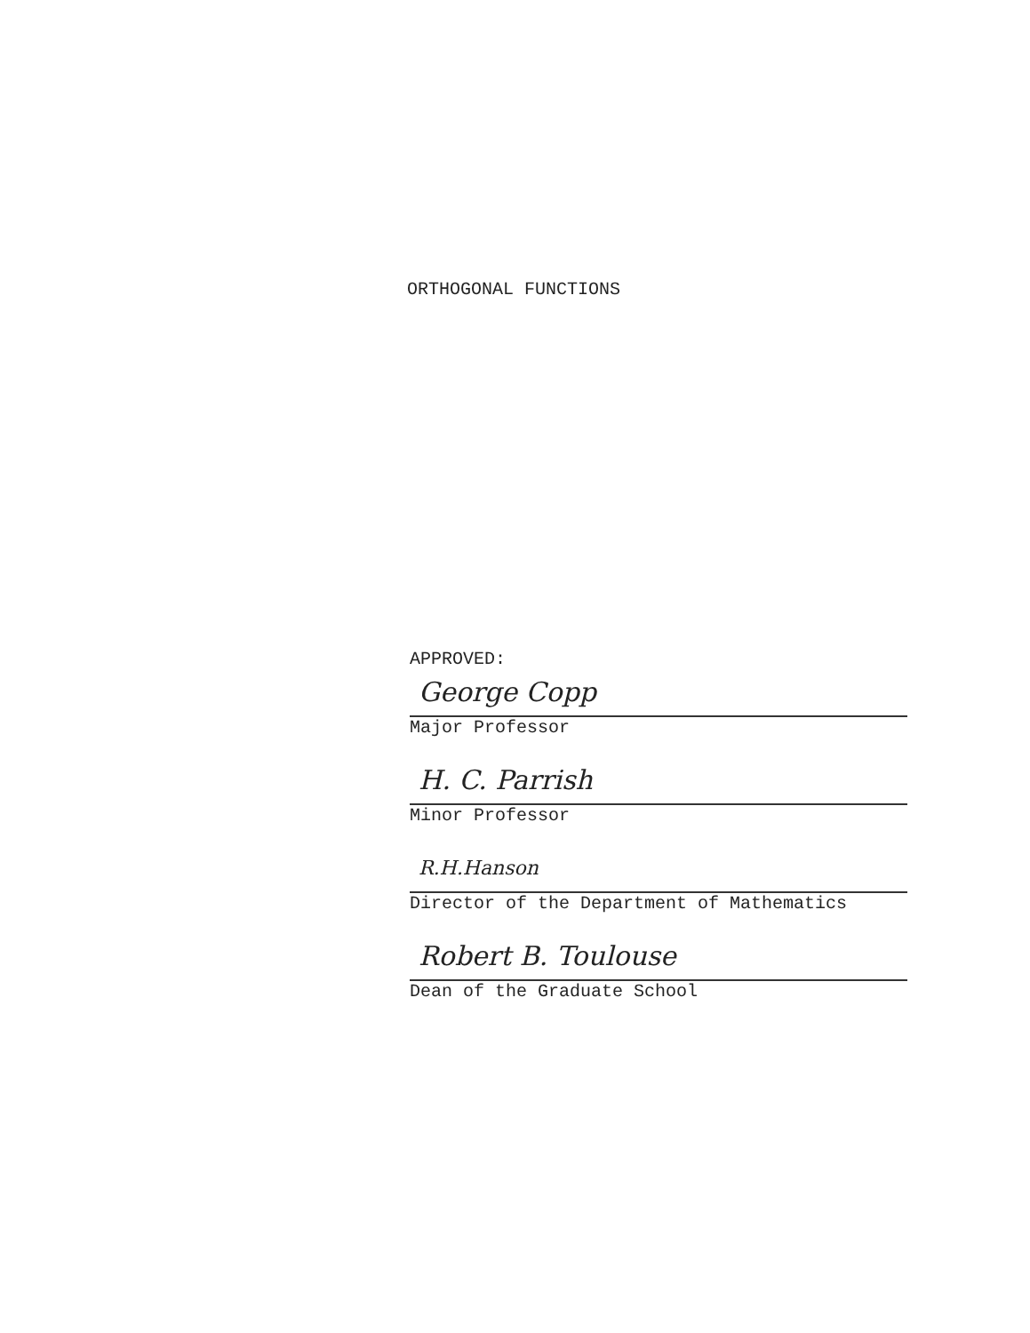ORTHOGONAL FUNCTIONS
APPROVED:
George Copp
Major Professor
H. C. Parrish
Minor Professor
R.H.Hanson
Director of the Department of Mathematics
Robert B. Toulouse
Dean of the Graduate School